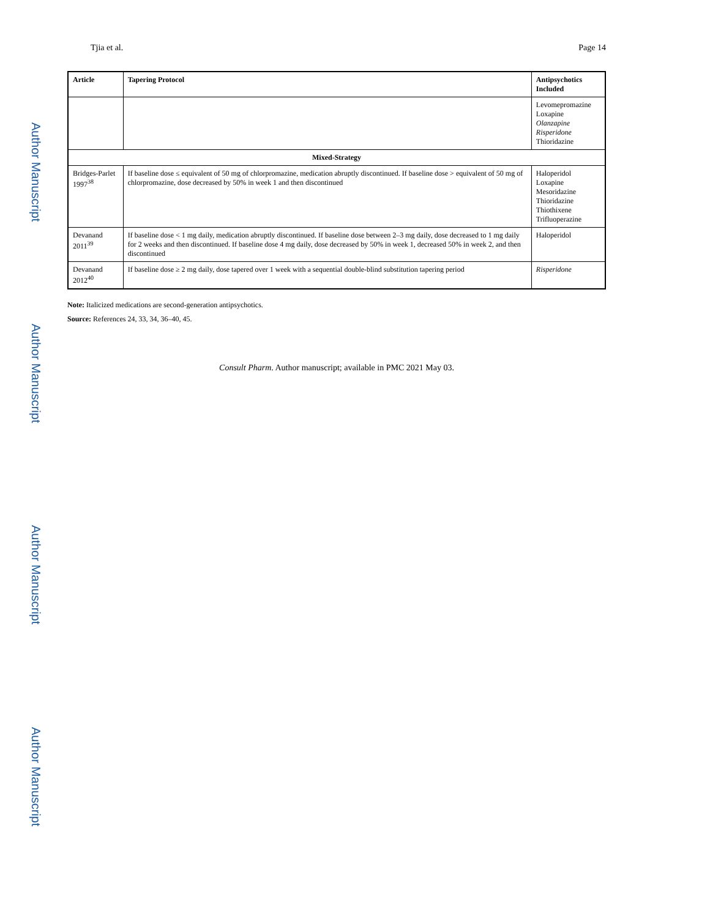Author Manuscript
Author Manuscript
Author Manuscript
Author Manuscript
Tjia et al. Page 14
| Article | Tapering Protocol | Antipsychotics Included |
| --- | --- | --- |
| | | Levomepromazine Loxapine Olanzapine Risperidone Thioridazine |
| Mixed-Strategy | | |
| Bridges-Parlet 1997<sup>38</sup> | If baseline dose ≤ equivalent of 50 mg of chlorpromazine, medication abruptly discontinued. If baseline dose > equivalent of 50 mg of chlorpromazine, dose decreased by 50% in week 1 and then discontinued | Haloperidol Loxapine Mesoridazine Thioridazine Thiothixene Trifluoperazine |
| Devanand 2011<sup>39</sup> | If baseline dose < 1 mg daily, medication abruptly discontinued. If baseline dose between 2–3 mg daily, dose decreased to 1 mg daily for 2 weeks and then discontinued. If baseline dose 4 mg daily, dose decreased by 50% in week 1, decreased 50% in week 2, and then discontinued | Haloperidol |
| Devanand 2012<sup>40</sup> | If baseline dose ≥ 2 mg daily, dose tapered over 1 week with a sequential double-blind substitution tapering period | Risperidone |
Note: Italicized medications are second-generation antipsychotics.
Source: References 24, 33, 34, 36–40, 45.
Consult Pharm. Author manuscript; available in PMC 2021 May 03.